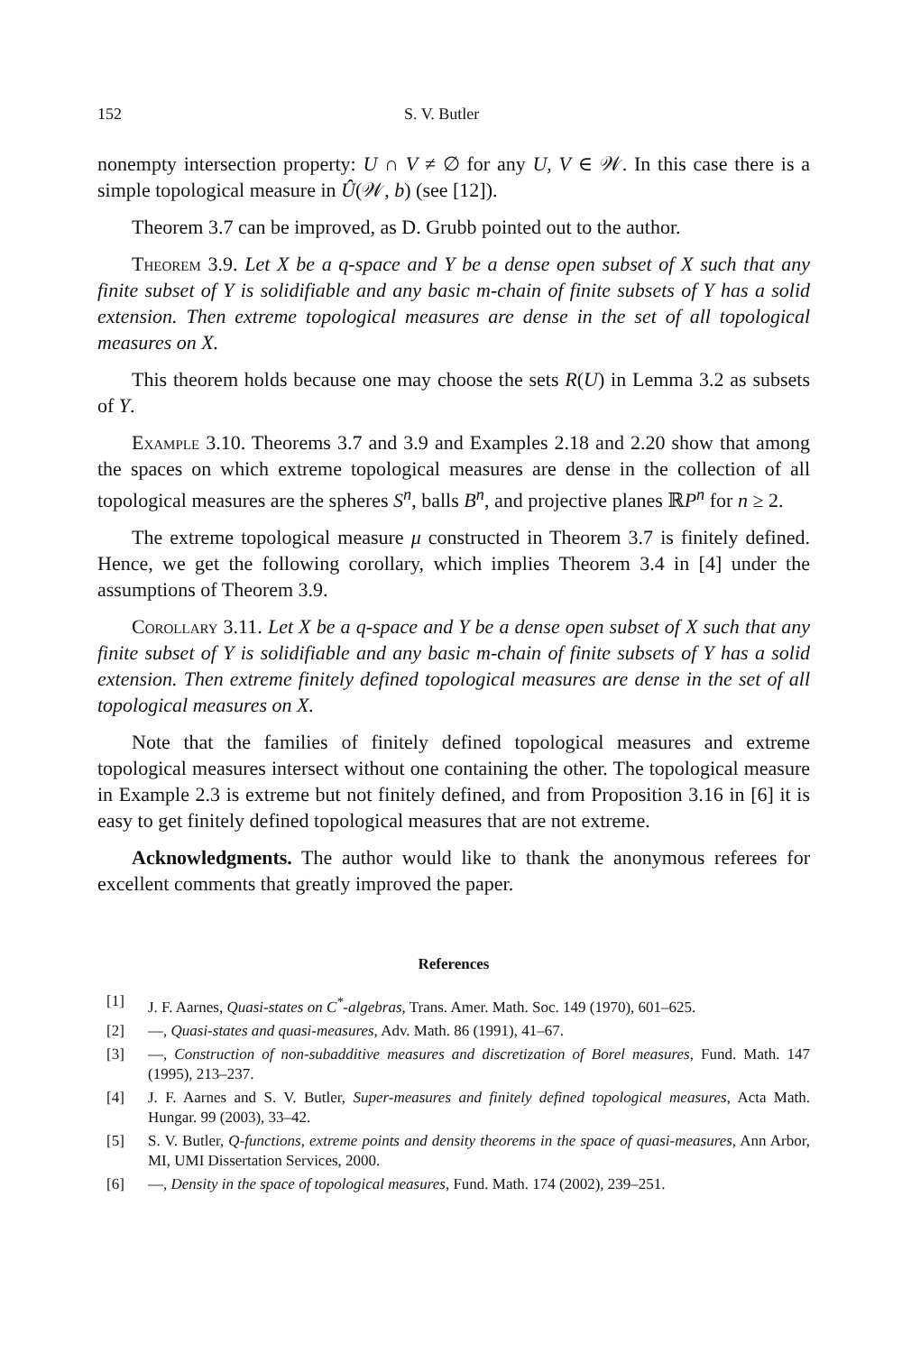152 S. V. Butler
nonempty intersection property: U ∩ V ≠ ∅ for any U, V ∈ 𝒲. In this case there is a simple topological measure in Û(𝒲, b) (see [12]).
Theorem 3.7 can be improved, as D. Grubb pointed out to the author.
Theorem 3.9. Let X be a q-space and Y be a dense open subset of X such that any finite subset of Y is solidifiable and any basic m-chain of finite subsets of Y has a solid extension. Then extreme topological measures are dense in the set of all topological measures on X.
This theorem holds because one may choose the sets R(U) in Lemma 3.2 as subsets of Y.
Example 3.10. Theorems 3.7 and 3.9 and Examples 2.18 and 2.20 show that among the spaces on which extreme topological measures are dense in the collection of all topological measures are the spheres S<sup>n</sup>, balls B<sup>n</sup>, and projective planes ℝP<sup>n</sup> for n ≥ 2.
The extreme topological measure μ constructed in Theorem 3.7 is finitely defined. Hence, we get the following corollary, which implies Theorem 3.4 in [4] under the assumptions of Theorem 3.9.
Corollary 3.11. Let X be a q-space and Y be a dense open subset of X such that any finite subset of Y is solidifiable and any basic m-chain of finite subsets of Y has a solid extension. Then extreme finitely defined topological measures are dense in the set of all topological measures on X.
Note that the families of finitely defined topological measures and extreme topological measures intersect without one containing the other. The topological measure in Example 2.3 is extreme but not finitely defined, and from Proposition 3.16 in [6] it is easy to get finitely defined topological measures that are not extreme.
Acknowledgments. The author would like to thank the anonymous referees for excellent comments that greatly improved the paper.
References
[1] J. F. Aarnes, Quasi-states on C<sup>*</sup>-algebras, Trans. Amer. Math. Soc. 149 (1970), 601–625.
[2] —, Quasi-states and quasi-measures, Adv. Math. 86 (1991), 41–67.
[3] —, Construction of non-subadditive measures and discretization of Borel measures, Fund. Math. 147 (1995), 213–237.
[4] J. F. Aarnes and S. V. Butler, Super-measures and finitely defined topological measures, Acta Math. Hungar. 99 (2003), 33–42.
[5] S. V. Butler, Q-functions, extreme points and density theorems in the space of quasi-measures, Ann Arbor, MI, UMI Dissertation Services, 2000.
[6] —, Density in the space of topological measures, Fund. Math. 174 (2002), 239–251.